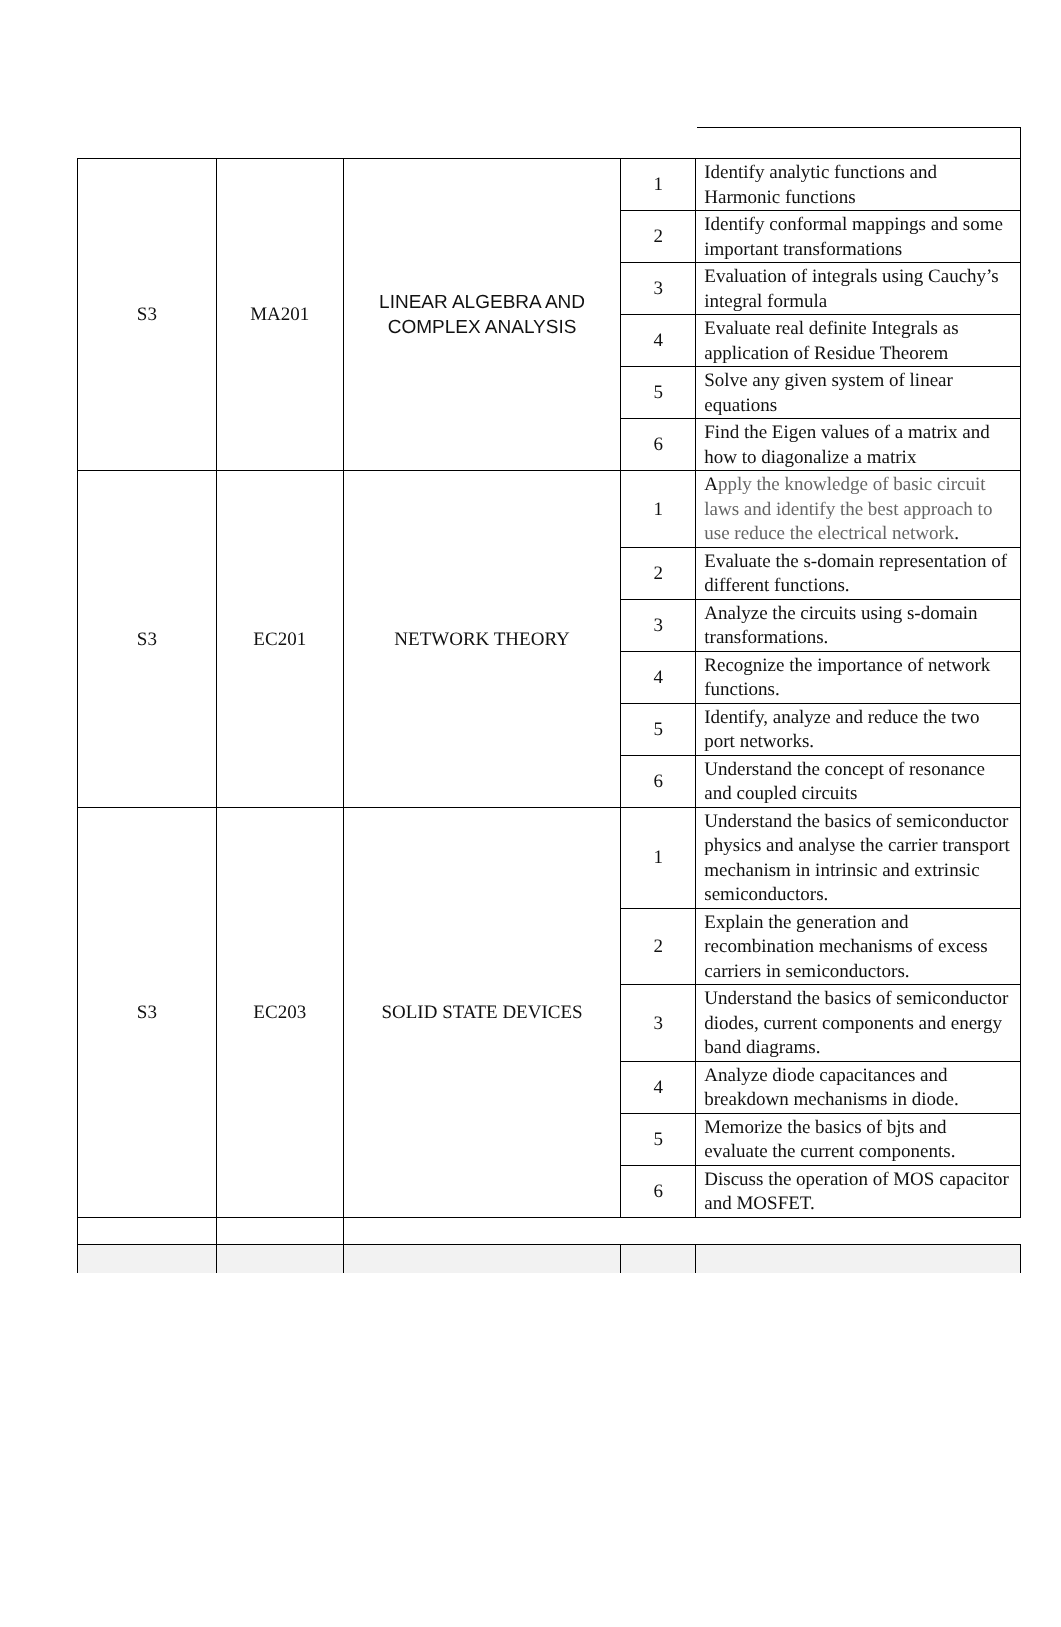| S3 | MA201 | LINEAR ALGEBRA AND COMPLEX ANALYSIS | 1 | Identify analytic functions and Harmonic functions |
| | | | 2 | Identify conformal mappings and some important transformations |
| | | | 3 | Evaluation of integrals using Cauchy’s integral formula |
| | | | 4 | Evaluate real definite Integrals as application of Residue Theorem |
| | | | 5 | Solve any given system of linear equations |
| | | | 6 | Find the Eigen values of a matrix and how to diagonalize a matrix |
| S3 | EC201 | NETWORK THEORY | 1 | A pply the knowledge of basic circuit laws and identify the best approach to use reduce the electrical network . |
| | | | 2 | Evaluate the s-domain representation of different functions. |
| | | | 3 | Analyze the circuits using s-domain transformations. |
| | | | 4 | Recognize the importance of network functions. |
| | | | 5 | Identify, analyze and reduce the two port networks. |
| | | | 6 | Understand the concept of resonance and coupled circuits |
| S3 | EC203 | SOLID STATE DEVICES | 1 | Understand the basics of semiconductor physics and analyse the carrier transport mechanism in intrinsic and extrinsic semiconductors. |
| | | | 2 | Explain the generation and recombination mechanisms of excess carriers in semiconductors. |
| | | | 3 | Understand the basics of semiconductor diodes, current components and energy band diagrams. |
| | | | 4 | Analyze diode capacitances and breakdown mechanisms in diode. |
| | | | 5 | Memorize the basics of bjts and evaluate the current components. |
| | | | 6 | Discuss the operation of MOS capacitor and MOSFET. |